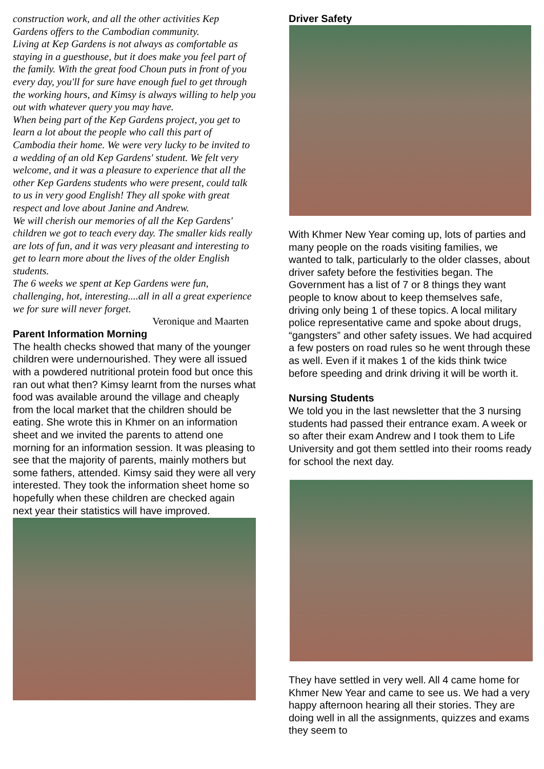construction work, and all the other activities Kep Gardens offers to the Cambodian community.
Living at Kep Gardens is not always as comfortable as staying in a guesthouse, but it does make you feel part of the family. With the great food Choun puts in front of you every day, you'll for sure have enough fuel to get through the working hours, and Kimsy is always willing to help you out with whatever query you may have.
When being part of the Kep Gardens project, you get to learn a lot about the people who call this part of Cambodia their home. We were very lucky to be invited to a wedding of an old Kep Gardens' student. We felt very welcome, and it was a pleasure to experience that all the other Kep Gardens students who were present, could talk to us in very good English! They all spoke with great respect and love about Janine and Andrew.
We will cherish our memories of all the Kep Gardens' children we got to teach every day. The smaller kids really are lots of fun, and it was very pleasant and interesting to get to learn more about the lives of the older English students.
The 6 weeks we spent at Kep Gardens were fun, challenging, hot, interesting....all in all a great experience we for sure will never forget.
Veronique and Maarten
Parent Information Morning
The health checks showed that many of the younger children were undernourished. They were all issued with a powdered nutritional protein food but once this ran out what then? Kimsy learnt from the nurses what food was available around the village and cheaply from the local market that the children should be eating. She wrote this in Khmer on an information sheet and we invited the parents to attend one morning for an information session. It was pleasing to see that the majority of parents, mainly mothers but some fathers, attended. Kimsy said they were all very interested. They took the information sheet home so hopefully when these children are checked again next year their statistics will have improved.
Driver Safety
With Khmer New Year coming up, lots of parties and many people on the roads visiting families, we wanted to talk, particularly to the older classes, about driver safety before the festivities began. The Government has a list of 7 or 8 things they want people to know about to keep themselves safe, driving only being 1 of these topics. A local military police representative came and spoke about drugs, “gangsters” and other safety issues. We had acquired a few posters on road rules so he went through these as well. Even if it makes 1 of the kids think twice before speeding and drink driving it will be worth it.
Nursing Students
We told you in the last newsletter that the 3 nursing students had passed their entrance exam. A week or so after their exam Andrew and I took them to Life University and got them settled into their rooms ready for school the next day.
They have settled in very well. All 4 came home for Khmer New Year and came to see us. We had a very happy afternoon hearing all their stories. They are doing well in all the assignments, quizzes and exams they seem to